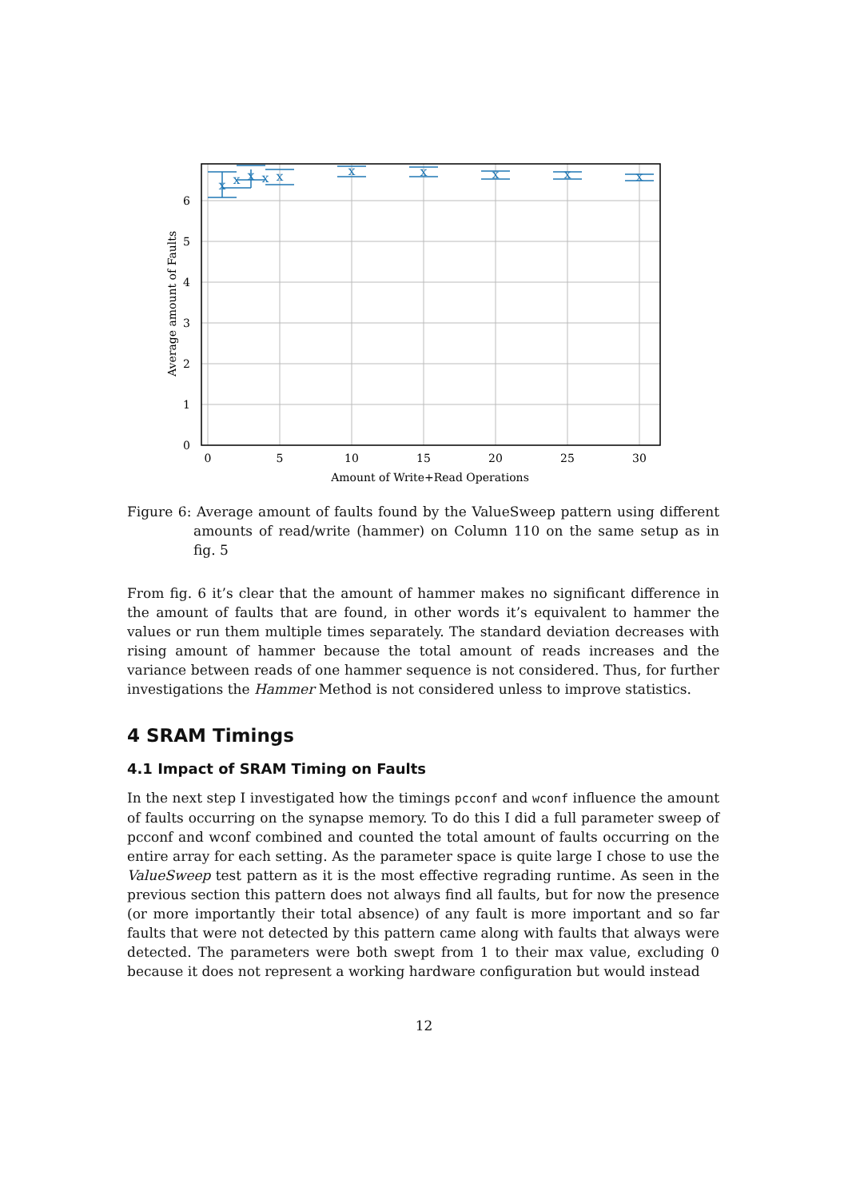x
x
x
x
x
x
x
x
x
x
0
5
10
15
20
25
30
Amount of Write+Read Operations
0
1
2
3
4
5
6
Average amount of Faults
Figure 6: Average amount of faults found by the ValueSweep pattern using different amounts of read/write (hammer) on Column 110 on the same setup as in fig. 5
From fig. 6 it’s clear that the amount of hammer makes no significant difference in the amount of faults that are found, in other words it’s equivalent to hammer the values or run them multiple times separately. The standard deviation decreases with rising amount of hammer because the total amount of reads increases and the variance between reads of one hammer sequence is not considered. Thus, for further investigations the Hammer Method is not considered unless to improve statistics.
4 SRAM Timings
4.1 Impact of SRAM Timing on Faults
In the next step I investigated how the timings pcconf and wconf influence the amount of faults occurring on the synapse memory. To do this I did a full parameter sweep of pcconf and wconf combined and counted the total amount of faults occurring on the entire array for each setting. As the parameter space is quite large I chose to use the ValueSweep test pattern as it is the most effective regrading runtime. As seen in the previous section this pattern does not always find all faults, but for now the presence (or more importantly their total absence) of any fault is more important and so far faults that were not detected by this pattern came along with faults that always were detected. The parameters were both swept from 1 to their max value, excluding 0 because it does not represent a working hardware configuration but would instead
12